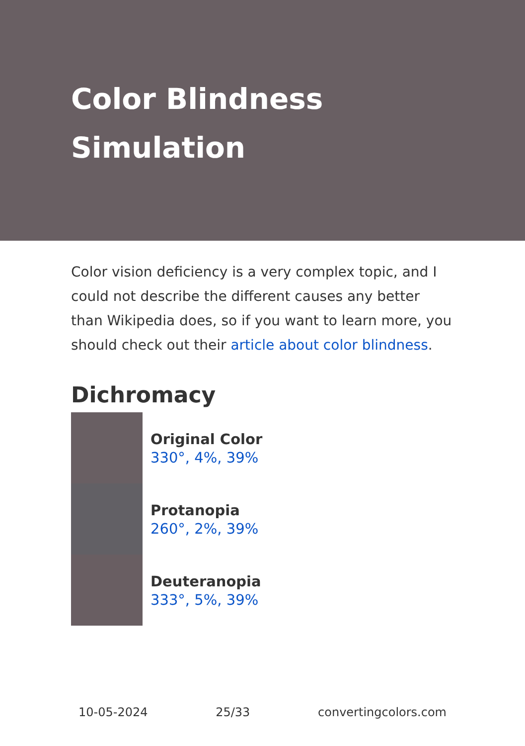Color Blindness Simulation
Color vision deficiency is a very complex topic, and I could not describe the different causes any better than Wikipedia does, so if you want to learn more, you should check out their article about color blindness.
Dichromacy
Original Color
330°, 4%, 39%
Protanopia
260°, 2%, 39%
Deuteranopia
333°, 5%, 39%
10-05-2024 25/33 convertingcolors.com